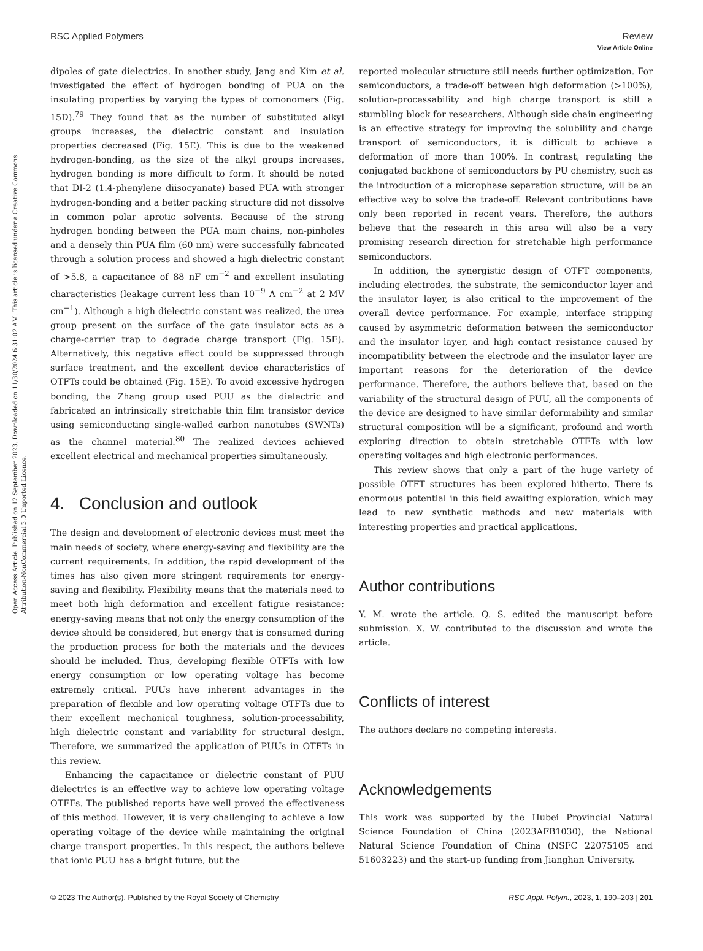View Article Online
Open Access Article. Published on 12 September 2023. Downloaded on 11/30/2024 6:31:02 AM. This article is licensed under a Creative Commons Attribution-NonCommercial 3.0 Unported Licence.
RSC Applied Polymers Review
dipoles of gate dielectrics. In another study, Jang and Kim et al. investigated the effect of hydrogen bonding of PUA on the insulating properties by varying the types of comonomers (Fig. 15D).<sup>79</sup> They found that as the number of substituted alkyl groups increases, the dielectric constant and insulation properties decreased (Fig. 15E). This is due to the weakened hydrogen-bonding, as the size of the alkyl groups increases, hydrogen bonding is more difficult to form. It should be noted that DI-2 (1.4-phenylene diisocyanate) based PUA with stronger hydrogen-bonding and a better packing structure did not dissolve in common polar aprotic solvents. Because of the strong hydrogen bonding between the PUA main chains, non-pinholes and a densely thin PUA film (60 nm) were successfully fabricated through a solution process and showed a high dielectric constant of >5.8, a capacitance of 88 nF cm<sup>−2</sup> and excellent insulating characteristics (leakage current less than 10<sup>−9</sup> A cm<sup>−2</sup> at 2 MV cm<sup>−1</sup>). Although a high dielectric constant was realized, the urea group present on the surface of the gate insulator acts as a charge-carrier trap to degrade charge transport (Fig. 15E). Alternatively, this negative effect could be suppressed through surface treatment, and the excellent device characteristics of OTFTs could be obtained (Fig. 15E). To avoid excessive hydrogen bonding, the Zhang group used PUU as the dielectric and fabricated an intrinsically stretchable thin film transistor device using semiconducting single-walled carbon nanotubes (SWNTs) as the channel material.<sup>80</sup> The realized devices achieved excellent electrical and mechanical properties simultaneously.
4. Conclusion and outlook
The design and development of electronic devices must meet the main needs of society, where energy-saving and flexibility are the current requirements. In addition, the rapid development of the times has also given more stringent requirements for energy-saving and flexibility. Flexibility means that the materials need to meet both high deformation and excellent fatigue resistance; energy-saving means that not only the energy consumption of the device should be considered, but energy that is consumed during the production process for both the materials and the devices should be included. Thus, developing flexible OTFTs with low energy consumption or low operating voltage has become extremely critical. PUUs have inherent advantages in the preparation of flexible and low operating voltage OTFTs due to their excellent mechanical toughness, solution-processability, high dielectric constant and variability for structural design. Therefore, we summarized the application of PUUs in OTFTs in this review.
Enhancing the capacitance or dielectric constant of PUU dielectrics is an effective way to achieve low operating voltage OTFFs. The published reports have well proved the effectiveness of this method. However, it is very challenging to achieve a low operating voltage of the device while maintaining the original charge transport properties. In this respect, the authors believe that ionic PUU has a bright future, but the
reported molecular structure still needs further optimization. For semiconductors, a trade-off between high deformation (>100%), solution-processability and high charge transport is still a stumbling block for researchers. Although side chain engineering is an effective strategy for improving the solubility and charge transport of semiconductors, it is difficult to achieve a deformation of more than 100%. In contrast, regulating the conjugated backbone of semiconductors by PU chemistry, such as the introduction of a microphase separation structure, will be an effective way to solve the trade-off. Relevant contributions have only been reported in recent years. Therefore, the authors believe that the research in this area will also be a very promising research direction for stretchable high performance semiconductors.
In addition, the synergistic design of OTFT components, including electrodes, the substrate, the semiconductor layer and the insulator layer, is also critical to the improvement of the overall device performance. For example, interface stripping caused by asymmetric deformation between the semiconductor and the insulator layer, and high contact resistance caused by incompatibility between the electrode and the insulator layer are important reasons for the deterioration of the device performance. Therefore, the authors believe that, based on the variability of the structural design of PUU, all the components of the device are designed to have similar deformability and similar structural composition will be a significant, profound and worth exploring direction to obtain stretchable OTFTs with low operating voltages and high electronic performances.
This review shows that only a part of the huge variety of possible OTFT structures has been explored hitherto. There is enormous potential in this field awaiting exploration, which may lead to new synthetic methods and new materials with interesting properties and practical applications.
Author contributions
Y. M. wrote the article. Q. S. edited the manuscript before submission. X. W. contributed to the discussion and wrote the article.
Conflicts of interest
The authors declare no competing interests.
Acknowledgements
This work was supported by the Hubei Provincial Natural Science Foundation of China (2023AFB1030), the National Natural Science Foundation of China (NSFC 22075105 and 51603223) and the start-up funding from Jianghan University.
© 2023 The Author(s). Published by the Royal Society of Chemistry RSC Appl. Polym., 2023, 1, 190–203 | 201